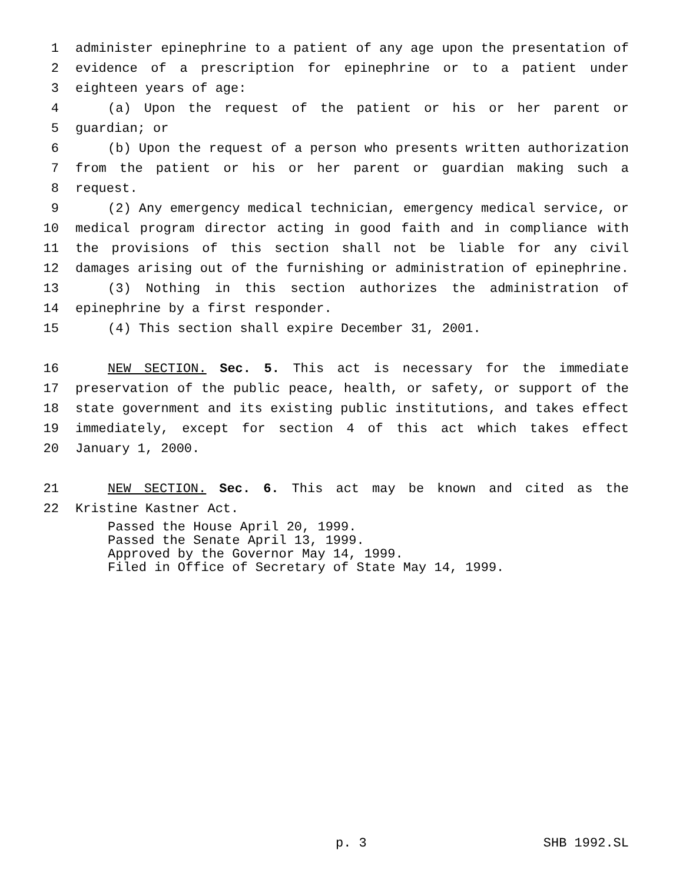1 administer epinephrine to a patient of any age upon the presentation of
2 evidence of a prescription for epinephrine or to a patient under
3 eighteen years of age:
4 (a) Upon the request of the patient or his or her parent or
5 guardian; or
6 (b) Upon the request of a person who presents written authorization
7 from the patient or his or her parent or guardian making such a
8 request.
9 (2) Any emergency medical technician, emergency medical service, or
10 medical program director acting in good faith and in compliance with
11 the provisions of this section shall not be liable for any civil
12 damages arising out of the furnishing or administration of epinephrine.
13 (3) Nothing in this section authorizes the administration of
14 epinephrine by a first responder.
15 (4) This section shall expire December 31, 2001.
16 NEW SECTION. Sec. 5. This act is necessary for the immediate
17 preservation of the public peace, health, or safety, or support of the
18 state government and its existing public institutions, and takes effect
19 immediately, except for section 4 of this act which takes effect
20 January 1, 2000.
21 NEW SECTION. Sec. 6. This act may be known and cited as the
22 Kristine Kastner Act.
Passed the House April 20, 1999. Passed the Senate April 13, 1999. Approved by the Governor May 14, 1999. Filed in Office of Secretary of State May 14, 1999.
p. 3 SHB 1992.SL